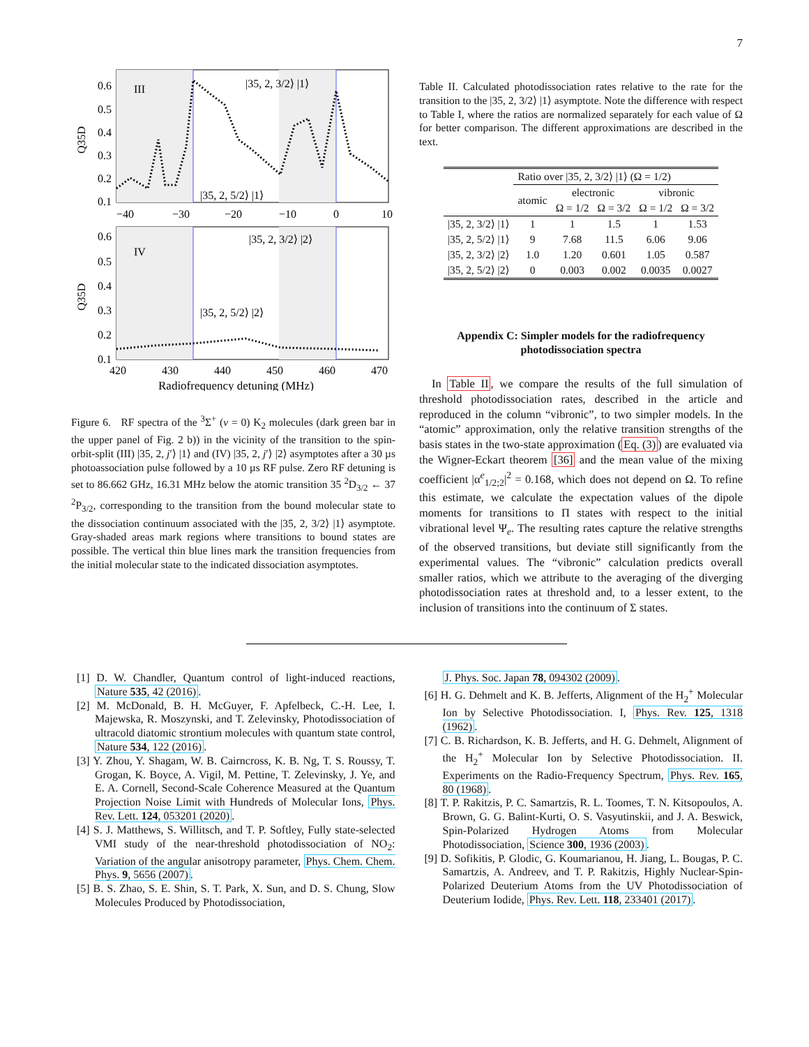7
0.6
0.5
0.4
0.3
0.2
0.1
III
|35, 2, 3/2⟩ |1⟩
|35, 2, 5/2⟩ |1⟩
−40
−30
−20
−10
0
10
0.6
0.5
0.4
0.3
0.2
0.1
IV
|35, 2, 3/2⟩ |2⟩
|35, 2, 5/2⟩ |2⟩
420
430
440
450
460
470
Radiofrequency detuning (MHz)
Q35D
Q35D
Figure 6. RF spectra of the <sup>3</sup>Σ<sup>+</sup> (v = 0) K<sub>2</sub> molecules (dark green bar in the upper panel of Fig. 2 b)) in the vicinity of the transition to the spin-orbit-split (III) |35, 2, j′⟩ |1⟩ and (IV) |35, 2, j′⟩ |2⟩ asymptotes after a 30 µs photoassociation pulse followed by a 10 µs RF pulse. Zero RF detuning is set to 86.662 GHz, 16.31 MHz below the atomic transition 35 <sup>2</sup>D<sub>3/2</sub> ← 37 <sup>2</sup>P<sub>3/2</sub>, corresponding to the transition from the bound molecular state to the dissociation continuum associated with the |35, 2, 3/2⟩ |1⟩ asymptote. Gray-shaded areas mark regions where transitions to bound states are possible. The vertical thin blue lines mark the transition frequencies from the initial molecular state to the indicated dissociation asymptotes.
Table II. Calculated photodissociation rates relative to the rate for the transition to the |35, 2, 3/2⟩ |1⟩ asymptote. Note the difference with respect to Table I, where the ratios are normalized separately for each value of Ω for better comparison. The different approximations are described in the text.
| | Ratio over /35, 2, 3/2⟩ /1⟩ (Ω = 1/2) | | | | |
| | atomic | electronic | | vibronic | |
| | | Ω = 1/2 | Ω = 3/2 | Ω = 1/2 | Ω = 3/2 |
| /35, 2, 3/2⟩ /1⟩ | 1 | 1 | 1.5 | 1 | 1.53 |
| /35, 2, 5/2⟩ /1⟩ | 9 | 7.68 | 11.5 | 6.06 | 9.06 |
| /35, 2, 3/2⟩ /2⟩ | 1.0 | 1.20 | 0.601 | 1.05 | 0.587 |
| /35, 2, 5/2⟩ /2⟩ | 0 | 0.003 | 0.002 | 0.0035 | 0.0027 |
Appendix C: Simpler models for the radiofrequency photodissociation spectra
In Table II, we compare the results of the full simulation of threshold photodissociation rates, described in the article and reproduced in the column “vibronic”, to two simpler models. In the “atomic” approximation, only the relative transition strengths of the basis states in the two-state approximation (Eq. (3)) are evaluated via the Wigner-Eckart theorem [36] and the mean value of the mixing coefficient |α<sup>e</sup><sub>1/2;2</sub>|<sup>2</sup> = 0.168, which does not depend on Ω. To refine this estimate, we calculate the expectation values of the dipole moments for transitions to Π states with respect to the initial vibrational level Ψ<sub>e</sub>. The resulting rates capture the relative strengths of the observed transitions, but deviate still significantly from the experimental values. The “vibronic” calculation predicts overall smaller ratios, which we attribute to the averaging of the diverging photodissociation rates at threshold and, to a lesser extent, to the inclusion of transitions into the continuum of Σ states.
[1] D. W. Chandler, Quantum control of light-induced reactions, Nature 535, 42 (2016).
[2] M. McDonald, B. H. McGuyer, F. Apfelbeck, C.-H. Lee, I. Majewska, R. Moszynski, and T. Zelevinsky, Photodissociation of ultracold diatomic strontium molecules with quantum state control, Nature 534, 122 (2016).
[3] Y. Zhou, Y. Shagam, W. B. Cairncross, K. B. Ng, T. S. Roussy, T. Grogan, K. Boyce, A. Vigil, M. Pettine, T. Zelevinsky, J. Ye, and E. A. Cornell, Second-Scale Coherence Measured at the Quantum Projection Noise Limit with Hundreds of Molecular Ions, Phys. Rev. Lett. 124, 053201 (2020).
[4] S. J. Matthews, S. Willitsch, and T. P. Softley, Fully state-selected VMI study of the near-threshold photodissociation of NO<sub>2</sub>: Variation of the angular anisotropy parameter, Phys. Chem. Chem. Phys. 9, 5656 (2007).
[5] B. S. Zhao, S. E. Shin, S. T. Park, X. Sun, and D. S. Chung, Slow Molecules Produced by Photodissociation,
J. Phys. Soc. Japan 78, 094302 (2009).
[6] H. G. Dehmelt and K. B. Jefferts, Alignment of the H<sub>2</sub><sup>+</sup> Molecular Ion by Selective Photodissociation. I, Phys. Rev. 125, 1318 (1962).
[7] C. B. Richardson, K. B. Jefferts, and H. G. Dehmelt, Alignment of the H<sub>2</sub><sup>+</sup> Molecular Ion by Selective Photodissociation. II. Experiments on the Radio-Frequency Spectrum, Phys. Rev. 165, 80 (1968).
[8] T. P. Rakitzis, P. C. Samartzis, R. L. Toomes, T. N. Kitsopoulos, A. Brown, G. G. Balint-Kurti, O. S. Vasyutinskii, and J. A. Beswick, Spin-Polarized Hydrogen Atoms from Molecular Photodissociation, Science 300, 1936 (2003).
[9] D. Sofikitis, P. Glodic, G. Koumarianou, H. Jiang, L. Bougas, P. C. Samartzis, A. Andreev, and T. P. Rakitzis, Highly Nuclear-Spin-Polarized Deuterium Atoms from the UV Photodissociation of Deuterium Iodide, Phys. Rev. Lett. 118, 233401 (2017).